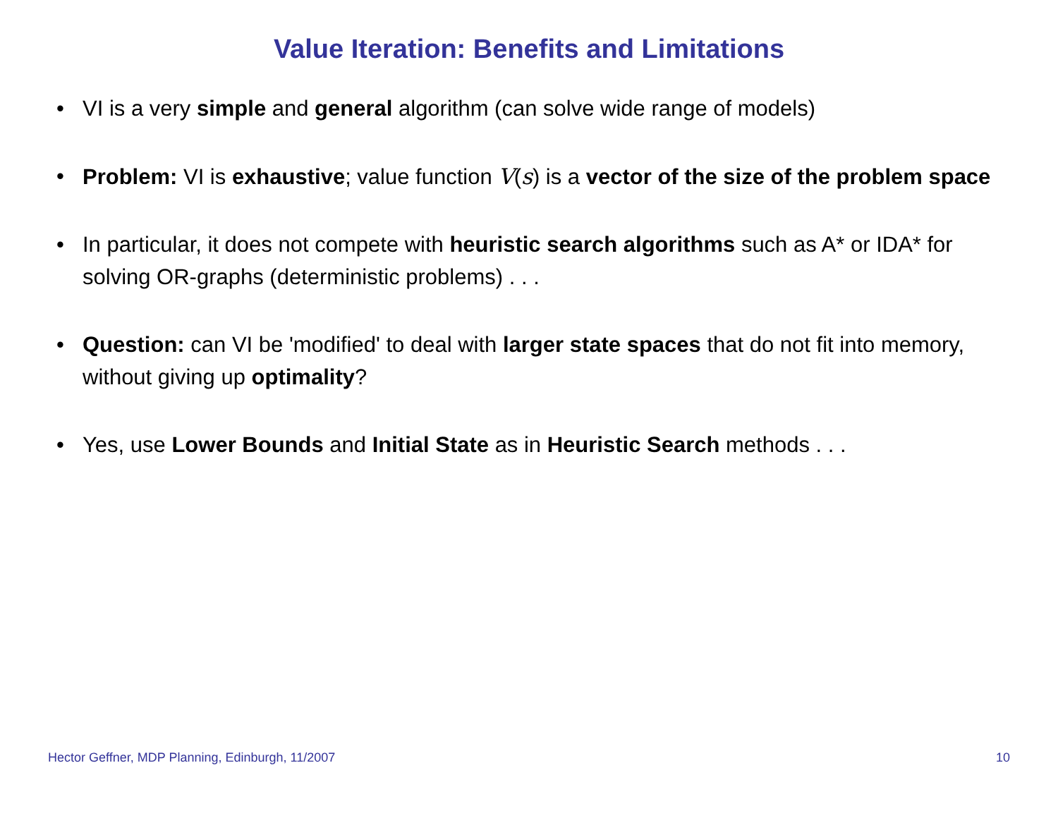Value Iteration: Benefits and Limitations
• VI is a very simple and general algorithm (can solve wide range of models)
• Problem: VI is exhaustive; value function V(s) is a vector of the size of the problem space
• In particular, it does not compete with heuristic search algorithms such as A* or IDA* for solving OR-graphs (deterministic problems) . . .
• Question: can VI be 'modified' to deal with larger state spaces that do not fit into memory, without giving up optimality?
• Yes, use Lower Bounds and Initial State as in Heuristic Search methods . . .
Hector Geffner, MDP Planning, Edinburgh, 11/2007 10